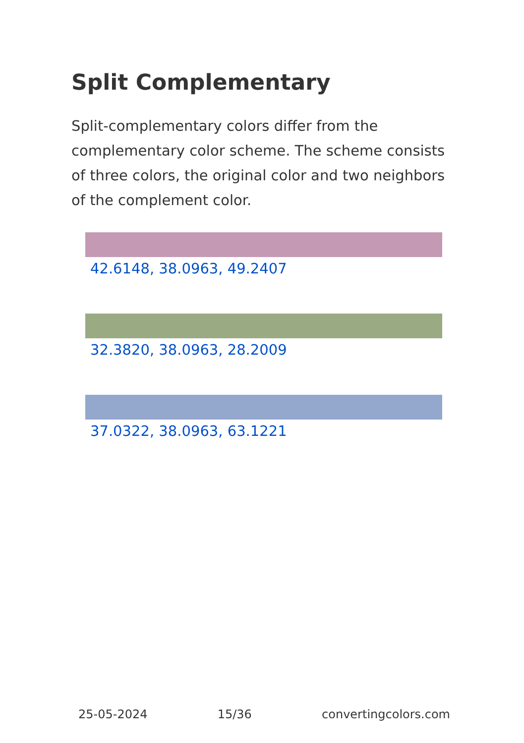Split Complementary
Split-complementary colors differ from the complementary color scheme. The scheme consists of three colors, the original color and two neighbors of the complement color.
42.6148, 38.0963, 49.2407
32.3820, 38.0963, 28.2009
37.0322, 38.0963, 63.1221
25-05-2024 15/36 convertingcolors.com